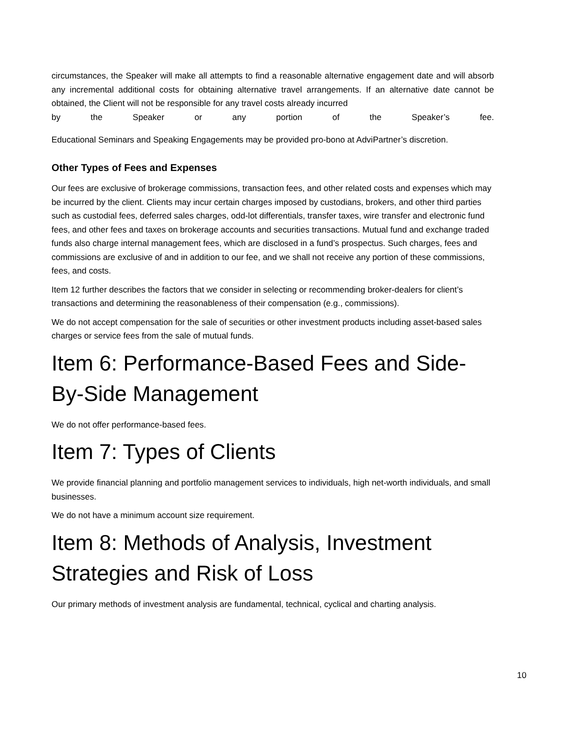circumstances, the Speaker will make all attempts to find a reasonable alternative engagement date and will absorb any incremental additional costs for obtaining alternative travel arrangements. If an alternative date cannot be obtained, the Client will not be responsible for any travel costs already incurred
by the Speaker or any portion of the Speaker’s fee.
Educational Seminars and Speaking Engagements may be provided pro-bono at AdviPartner’s discretion.
Other Types of Fees and Expenses
Our fees are exclusive of brokerage commissions, transaction fees, and other related costs and expenses which may be incurred by the client. Clients may incur certain charges imposed by custodians, brokers, and other third parties such as custodial fees, deferred sales charges, odd-lot differentials, transfer taxes, wire transfer and electronic fund fees, and other fees and taxes on brokerage accounts and securities transactions. Mutual fund and exchange traded funds also charge internal management fees, which are disclosed in a fund’s prospectus. Such charges, fees and commissions are exclusive of and in addition to our fee, and we shall not receive any portion of these commissions, fees, and costs.
Item 12 further describes the factors that we consider in selecting or recommending broker-dealers for client’s transactions and determining the reasonableness of their compensation (e.g., commissions).
We do not accept compensation for the sale of securities or other investment products including asset-based sales charges or service fees from the sale of mutual funds.
Item 6: Performance-Based Fees and Side-By-Side Management
We do not offer performance-based fees.
Item 7: Types of Clients
We provide financial planning and portfolio management services to individuals, high net-worth individuals, and small businesses.
We do not have a minimum account size requirement.
Item 8: Methods of Analysis, Investment Strategies and Risk of Loss
Our primary methods of investment analysis are fundamental, technical, cyclical and charting analysis.
10